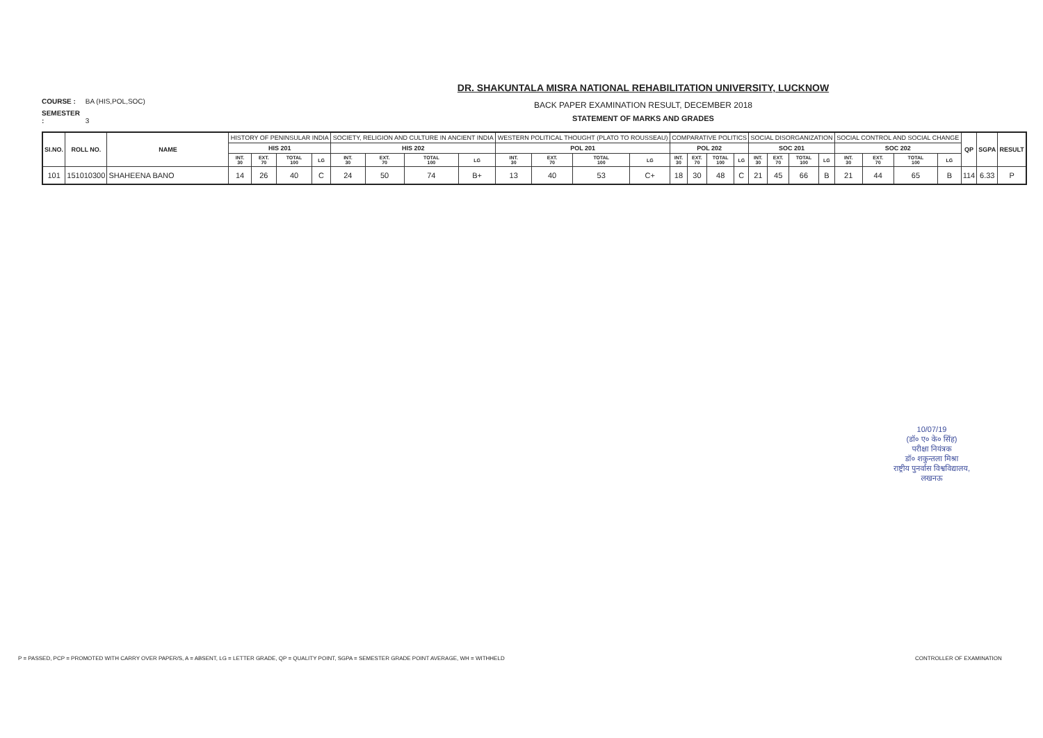DR. SHAKUNTALA MISRA NATIONAL REHABILITATION UNIVERSITY, LUCKNOW
BACK PAPER EXAMINATION RESULT, DECEMBER 2018
STATEMENT OF MARKS AND GRADES
COURSE : BA (HIS,POL,SOC)
SEMESTER : 3
| SI.NO. | ROLL NO. | NAME | HISTORY OF PENINSULAR INDIA | | | | SOCIETY, RELIGION AND CULTURE IN ANCIENT INDIA | | | | WESTERN POLITICAL THOUGHT (PLATO TO ROUSSEAU) | | | | COMPARATIVE POLITICS | | | | SOCIAL DISORGANIZATION | | | | SOCIAL CONTROL AND SOCIAL CHANGE | | | | QP | SGPA | RESULT |
| | | | HIS 201 | | | | HIS 202 | | | | POL 201 | | | | POL 202 | | | | SOC 201 | | | | SOC 202 | | | | | | |
| | | | INT. 30 | EXT. 70 | TOTAL 100 | LG | INT. 30 | EXT. 70 | TOTAL 100 | LG | INT. 30 | EXT. 70 | TOTAL 100 | LG | INT. 30 | EXT. 70 | TOTAL 100 | LG | INT. 30 | EXT. 70 | TOTAL 100 | LG | INT. 30 | EXT. 70 | TOTAL 100 | LG | | | |
| 101 | 151010300 | SHAHEENA BANO | 14 | 26 | 40 | C | 24 | 50 | 74 | B+ | 13 | 40 | 53 | C+ | 18 | 30 | 48 | C | 21 | 45 | 66 | B | 21 | 44 | 65 | B | 114 | 6.33 | P |
10/07/19
(डॉ० ए० के० सिंह)
परीक्षा नियंत्रक
डॉ० शकुन्तला मिश्रा
राष्ट्रीय पुनर्वास विश्वविद्यालय,
लखनऊ
P = PASSED, PCP = PROMOTED WITH CARRY OVER PAPER/S, A = ABSENT, LG = LETTER GRADE, QP = QUALITY POINT, SGPA = SEMESTER GRADE POINT AVERAGE, WH = WITHHELD
CONTROLLER OF EXAMINATION